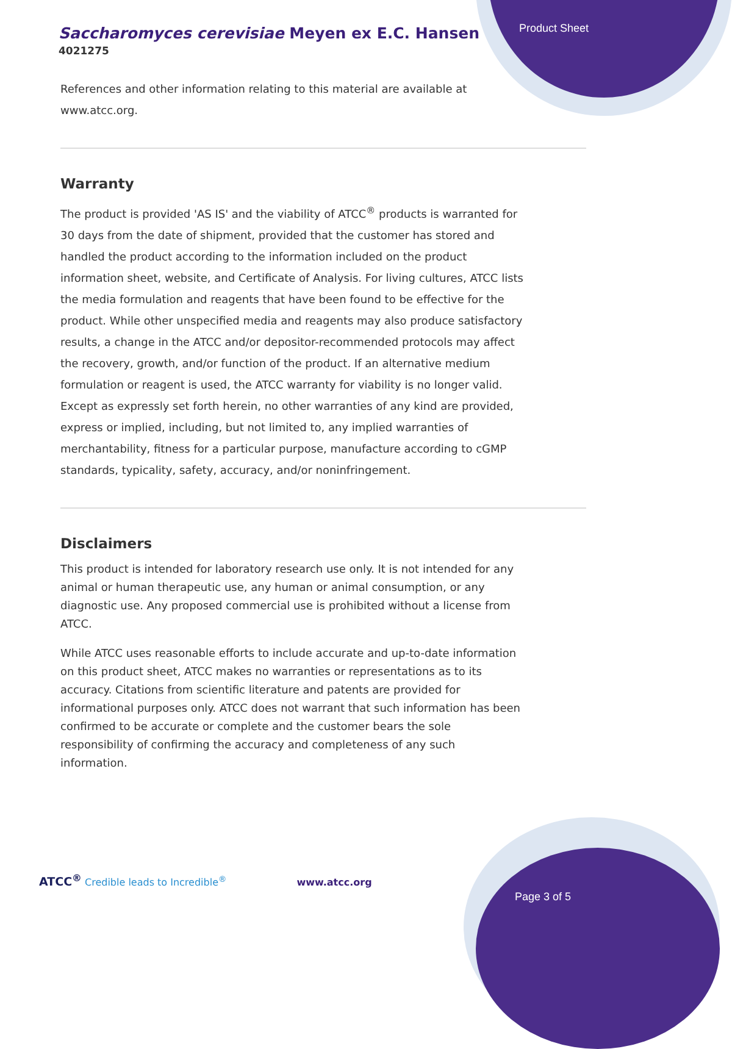Saccharomyces cerevisiae Meyen ex E.C. Hansen
4021275
Product Sheet
References and other information relating to this material are available at www.atcc.org.
Warranty
The product is provided 'AS IS' and the viability of ATCC<sup>®</sup> products is warranted for 30 days from the date of shipment, provided that the customer has stored and handled the product according to the information included on the product information sheet, website, and Certificate of Analysis. For living cultures, ATCC lists the media formulation and reagents that have been found to be effective for the product. While other unspecified media and reagents may also produce satisfactory results, a change in the ATCC and/or depositor-recommended protocols may affect the recovery, growth, and/or function of the product. If an alternative medium formulation or reagent is used, the ATCC warranty for viability is no longer valid. Except as expressly set forth herein, no other warranties of any kind are provided, express or implied, including, but not limited to, any implied warranties of merchantability, fitness for a particular purpose, manufacture according to cGMP standards, typicality, safety, accuracy, and/or noninfringement.
Disclaimers
This product is intended for laboratory research use only. It is not intended for any animal or human therapeutic use, any human or animal consumption, or any diagnostic use. Any proposed commercial use is prohibited without a license from ATCC.
While ATCC uses reasonable efforts to include accurate and up-to-date information on this product sheet, ATCC makes no warranties or representations as to its accuracy. Citations from scientific literature and patents are provided for informational purposes only. ATCC does not warrant that such information has been confirmed to be accurate or complete and the customer bears the sole responsibility of confirming the accuracy and completeness of any such information.
ATCC<sup>®</sup> Credible leads to Incredible<sup>®</sup> www.atcc.org
Page 3 of 5